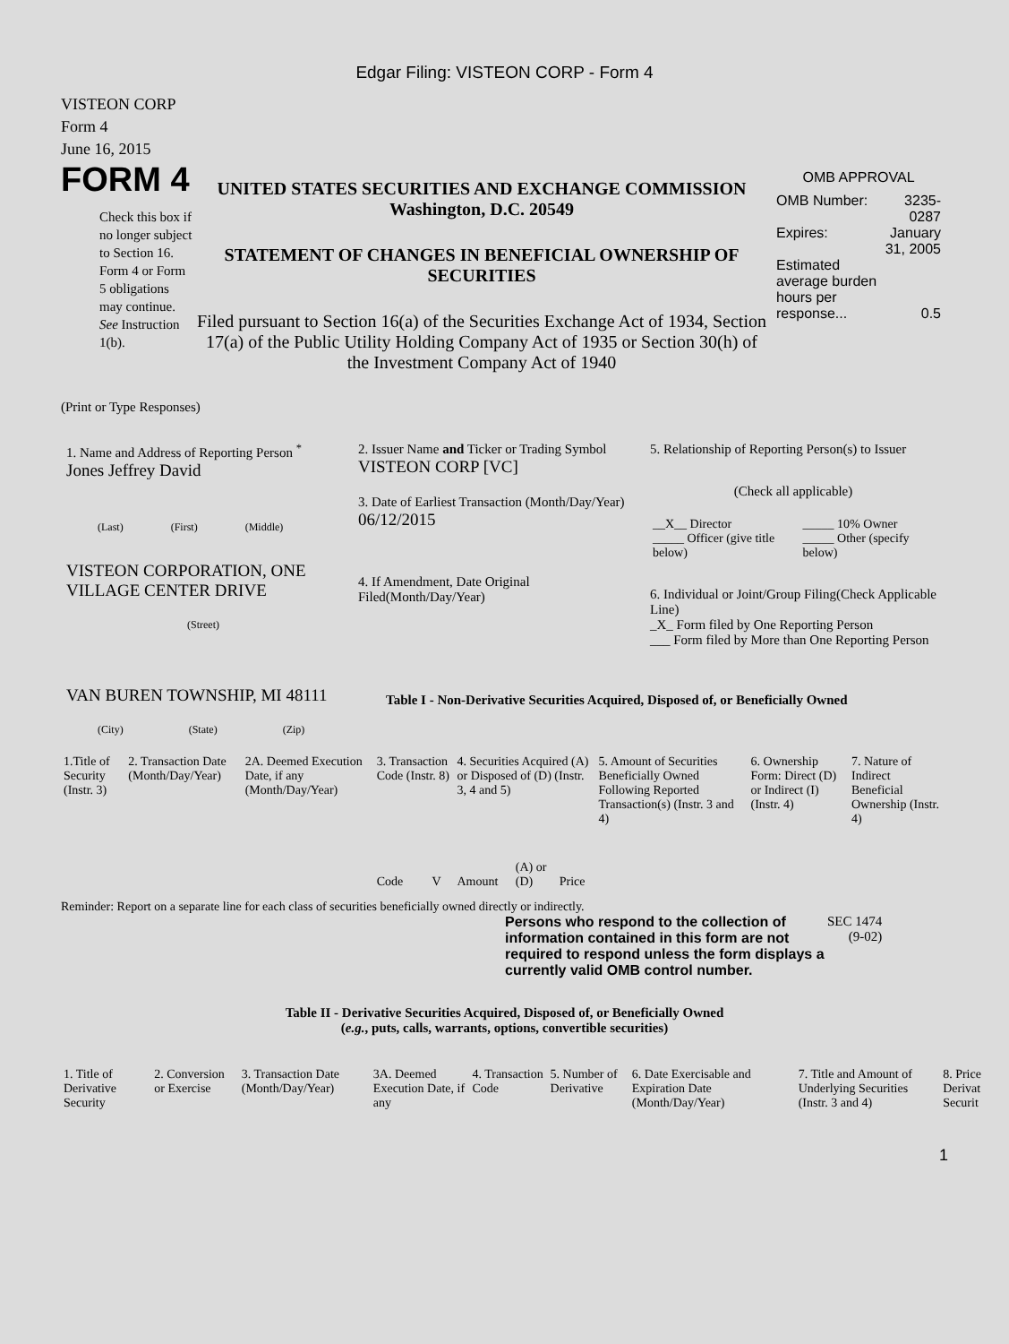Edgar Filing: VISTEON CORP - Form 4
VISTEON CORP
Form 4
June 16, 2015
FORM 4
Check this box if no longer subject to Section 16. Form 4 or Form 5 obligations may continue. See Instruction 1(b).
UNITED STATES SECURITIES AND EXCHANGE COMMISSION
Washington, D.C. 20549
STATEMENT OF CHANGES IN BENEFICIAL OWNERSHIP OF SECURITIES
Filed pursuant to Section 16(a) of the Securities Exchange Act of 1934, Section 17(a) of the Public Utility Holding Company Act of 1935 or Section 30(h) of the Investment Company Act of 1940
OMB APPROVAL
| OMB Number: | 3235-0287 |
| Expires: | January 31, 2005 |
| Estimated average burden hours per response... | 0.5 |
(Print or Type Responses)
1. Name and Address of Reporting Person <sup>*</sup>
Jones Jeffrey David
(Last) (First) (Middle)
VISTEON CORPORATION, ONE VILLAGE CENTER DRIVE
(Street)
VAN BUREN TOWNSHIP, MI 48111
(City) (State) (Zip)
2. Issuer Name and Ticker or Trading Symbol
VISTEON CORP [VC]
3. Date of Earliest Transaction (Month/Day/Year)
06/12/2015
4. If Amendment, Date Original Filed(Month/Day/Year)
5. Relationship of Reporting Person(s) to Issuer
(Check all applicable)
| __X__ Director _____ Officer (give title below) | _____ 10% Owner _____ Other (specify below) |
6. Individual or Joint/Group Filing(Check Applicable Line)
_X_ Form filed by One Reporting Person
___ Form filed by More than One Reporting Person
Table I - Non-Derivative Securities Acquired, Disposed of, or Beneficially Owned
| 1.Title of Security (Instr. 3) | 2. Transaction Date (Month/Day/Year) | 2A. Deemed Execution Date, if any (Month/Day/Year) | 3. Transaction Code (Instr. 8) | | 4. Securities Acquired (A) or Disposed of (D) (Instr. 3, 4 and 5) | | | 5. Amount of Securities Beneficially Owned Following Reported Transaction(s) (Instr. 3 and 4) | 6. Ownership Form: Direct (D) or Indirect (I) (Instr. 4) | 7. Nature of Indirect Beneficial Ownership (Instr. 4) |
| | | | Code | V | Amount | (A) or (D) | Price | | | |
Reminder: Report on a separate line for each class of securities beneficially owned directly or indirectly.
Persons who respond to the collection of information contained in this form are not required to respond unless the form displays a currently valid OMB control number.
SEC 1474
(9-02)
Table II - Derivative Securities Acquired, Disposed of, or Beneficially Owned
(e.g., puts, calls, warrants, options, convertible securities)
| 1. Title of Derivative Security | 2. Conversion or Exercise | 3. Transaction Date (Month/Day/Year) | 3A. Deemed Execution Date, if any | 4. Transaction Code | 5. Number of Derivative | 6. Date Exercisable and Expiration Date (Month/Day/Year) | 7. Title and Amount of Underlying Securities (Instr. 3 and 4) | 8. Price Derivat Securit |
1